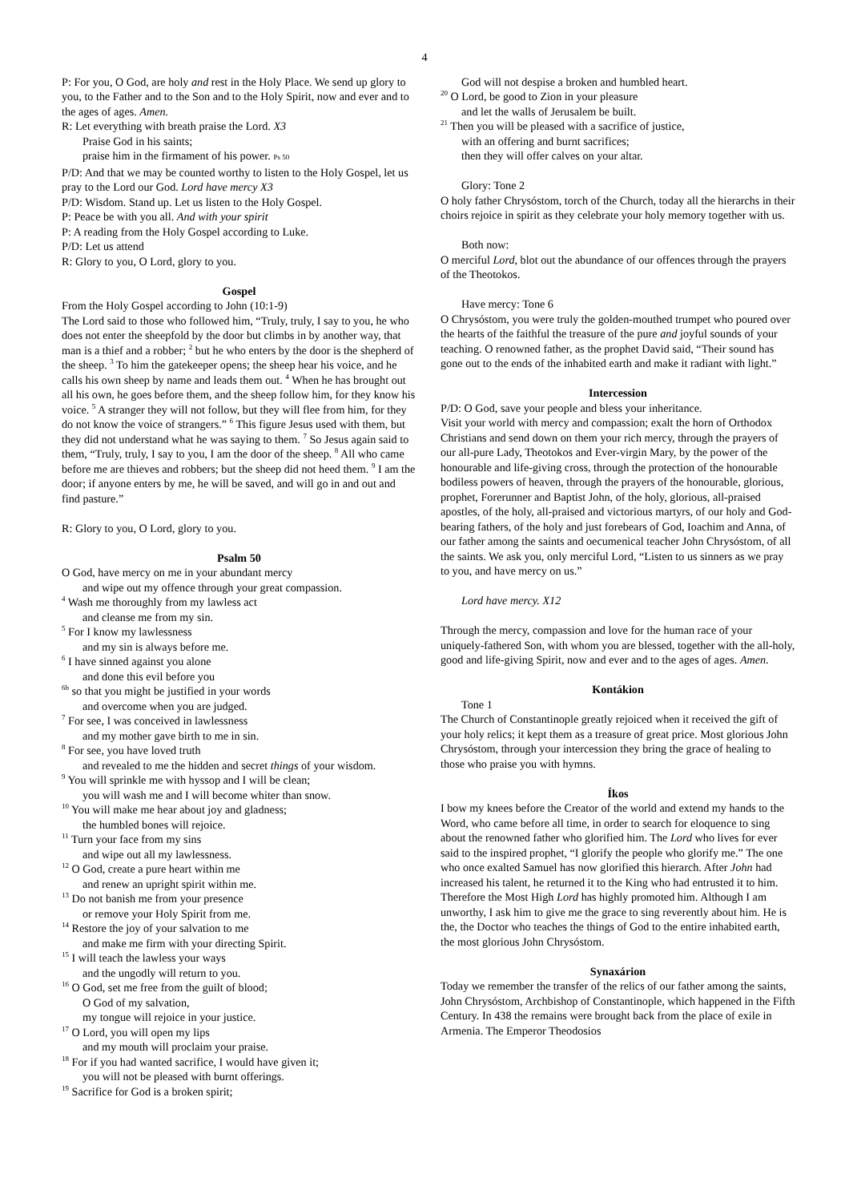4
P: For you, O God, are holy and rest in the Holy Place. We send up glory to you, to the Father and to the Son and to the Holy Spirit, now and ever and to the ages of ages. Amen.
R: Let everything with breath praise the Lord. X3
Praise God in his saints;
praise him in the firmament of his power. Ps 50
P/D: And that we may be counted worthy to listen to the Holy Gospel, let us pray to the Lord our God. Lord have mercy X3
P/D: Wisdom. Stand up. Let us listen to the Holy Gospel.
P: Peace be with you all. And with your spirit
P: A reading from the Holy Gospel according to Luke.
P/D: Let us attend
R: Glory to you, O Lord, glory to you.
Gospel
From the Holy Gospel according to John (10:1-9)
The Lord said to those who followed him, “Truly, truly, I say to you, he who does not enter the sheepfold by the door but climbs in by another way, that man is a thief and a robber; <sup>2</sup> but he who enters by the door is the shepherd of the sheep. <sup>3</sup> To him the gatekeeper opens; the sheep hear his voice, and he calls his own sheep by name and leads them out. <sup>4</sup> When he has brought out all his own, he goes before them, and the sheep follow him, for they know his voice. <sup>5</sup> A stranger they will not follow, but they will flee from him, for they do not know the voice of strangers.” <sup>6</sup> This figure Jesus used with them, but they did not understand what he was saying to them. <sup>7</sup> So Jesus again said to them, “Truly, truly, I say to you, I am the door of the sheep. <sup>8</sup> All who came before me are thieves and robbers; but the sheep did not heed them. <sup>9</sup> I am the door; if anyone enters by me, he will be saved, and will go in and out and find pasture.”
R: Glory to you, O Lord, glory to you.
Psalm 50
O God, have mercy on me in your abundant mercy
and wipe out my offence through your great compassion.
<sup>4</sup> Wash me thoroughly from my lawless act
and cleanse me from my sin.
<sup>5</sup> For I know my lawlessness
and my sin is always before me.
<sup>6</sup> I have sinned against you alone
and done this evil before you
<sup>6b</sup> so that you might be justified in your words
and overcome when you are judged.
<sup>7</sup> For see, I was conceived in lawlessness
and my mother gave birth to me in sin.
<sup>8</sup> For see, you have loved truth
and revealed to me the hidden and secret things of your wisdom.
<sup>9</sup> You will sprinkle me with hyssop and I will be clean;
you will wash me and I will become whiter than snow.
<sup>10</sup> You will make me hear about joy and gladness;
the humbled bones will rejoice.
<sup>11</sup> Turn your face from my sins
and wipe out all my lawlessness.
<sup>12</sup> O God, create a pure heart within me
and renew an upright spirit within me.
<sup>13</sup> Do not banish me from your presence
or remove your Holy Spirit from me.
<sup>14</sup> Restore the joy of your salvation to me
and make me firm with your directing Spirit.
<sup>15</sup> I will teach the lawless your ways
and the ungodly will return to you.
<sup>16</sup> O God, set me free from the guilt of blood;
O God of my salvation,
my tongue will rejoice in your justice.
<sup>17</sup> O Lord, you will open my lips
and my mouth will proclaim your praise.
<sup>18</sup> For if you had wanted sacrifice, I would have given it;
you will not be pleased with burnt offerings.
<sup>19</sup> Sacrifice for God is a broken spirit;
God will not despise a broken and humbled heart.
<sup>20</sup> O Lord, be good to Zion in your pleasure
and let the walls of Jerusalem be built.
<sup>21</sup> Then you will be pleased with a sacrifice of justice,
with an offering and burnt sacrifices;
then they will offer calves on your altar.
Glory: Tone 2
O holy father Chrysóstom, torch of the Church, today all the hierarchs in their choirs rejoice in spirit as they celebrate your holy memory together with us.
Both now:
O merciful Lord, blot out the abundance of our offences through the prayers of the Theotokos.
Have mercy: Tone 6
O Chrysóstom, you were truly the golden-mouthed trumpet who poured over the hearts of the faithful the treasure of the pure and joyful sounds of your teaching. O renowned father, as the prophet David said, “Their sound has gone out to the ends of the inhabited earth and make it radiant with light.”
Intercession
P/D: O God, save your people and bless your inheritance.
Visit your world with mercy and compassion; exalt the horn of Orthodox Christians and send down on them your rich mercy, through the prayers of our all-pure Lady, Theotokos and Ever-virgin Mary, by the power of the honourable and life-giving cross, through the protection of the honourable bodiless powers of heaven, through the prayers of the honourable, glorious, prophet, Forerunner and Baptist John, of the holy, glorious, all-praised apostles, of the holy, all-praised and victorious martyrs, of our holy and God-bearing fathers, of the holy and just forebears of God, Ioachim and Anna, of our father among the saints and oecumenical teacher John Chrysóstom, of all the saints. We ask you, only merciful Lord, “Listen to us sinners as we pray to you, and have mercy on us.”
Lord have mercy. X12
Through the mercy, compassion and love for the human race of your uniquely-fathered Son, with whom you are blessed, together with the all-holy, good and life-giving Spirit, now and ever and to the ages of ages. Amen.
Kontákion
Tone 1
The Church of Constantinople greatly rejoiced when it received the gift of your holy relics; it kept them as a treasure of great price. Most glorious John Chrysóstom, through your intercession they bring the grace of healing to those who praise you with hymns.
Íkos
I bow my knees before the Creator of the world and extend my hands to the Word, who came before all time, in order to search for eloquence to sing about the renowned father who glorified him. The Lord who lives for ever said to the inspired prophet, “I glorify the people who glorify me.” The one who once exalted Samuel has now glorified this hierarch. After John had increased his talent, he returned it to the King who had entrusted it to him. Therefore the Most High Lord has highly promoted him. Although I am unworthy, I ask him to give me the grace to sing reverently about him. He is the, the Doctor who teaches the things of God to the entire inhabited earth, the most glorious John Chrysóstom.
Synaxárion
Today we remember the transfer of the relics of our father among the saints, John Chrysóstom, Archbishop of Constantinople, which happened in the Fifth Century. In 438 the remains were brought back from the place of exile in Armenia. The Emperor Theodosios